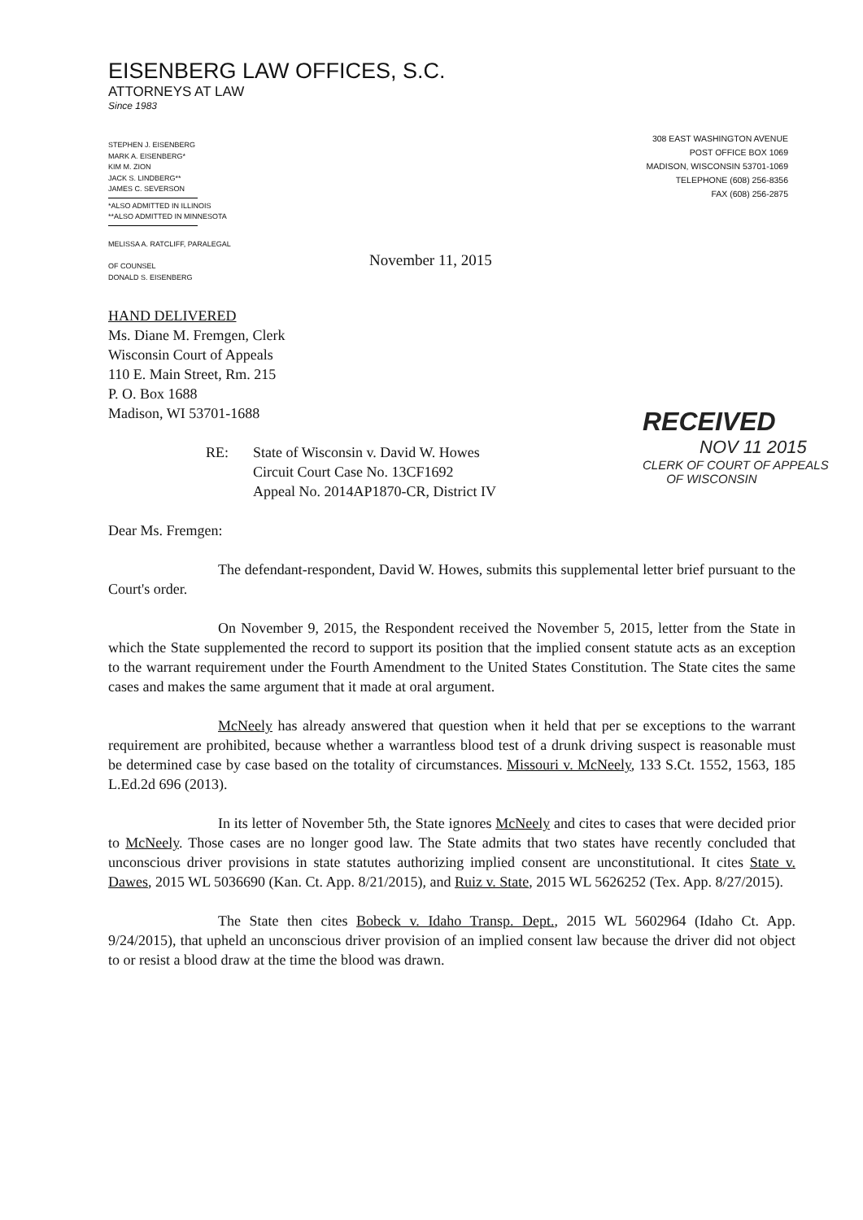EISENBERG LAW OFFICES, S.C.
ATTORNEYS AT LAW
Since 1983
STEPHEN J. EISENBERG
MARK A. EISENBERG*
KIM M. ZION
JACK S. LINDBERG**
JAMES C. SEVERSON
*ALSO ADMITTED IN ILLINOIS
**ALSO ADMITTED IN MINNESOTA
MELISSA A. RATCLIFF, PARALEGAL
OF COUNSEL
DONALD S. EISENBERG
308 EAST WASHINGTON AVENUE
POST OFFICE BOX 1069
MADISON, WISCONSIN 53701-1069
TELEPHONE (608) 256-8356
FAX (608) 256-2875
November 11, 2015
RECEIVED
NOV 11 2015
CLERK OF COURT OF APPEALS
OF WISCONSIN
HAND DELIVERED
Ms. Diane M. Fremgen, Clerk
Wisconsin Court of Appeals
110 E. Main Street, Rm. 215
P. O. Box 1688
Madison, WI 53701-1688
RE: State of Wisconsin v. David W. Howes
Circuit Court Case No. 13CF1692
Appeal No. 2014AP1870-CR, District IV
Dear Ms. Fremgen:
The defendant-respondent, David W. Howes, submits this supplemental letter brief pursuant to the Court's order.
On November 9, 2015, the Respondent received the November 5, 2015, letter from the State in which the State supplemented the record to support its position that the implied consent statute acts as an exception to the warrant requirement under the Fourth Amendment to the United States Constitution. The State cites the same cases and makes the same argument that it made at oral argument.
McNeely has already answered that question when it held that per se exceptions to the warrant requirement are prohibited, because whether a warrantless blood test of a drunk driving suspect is reasonable must be determined case by case based on the totality of circumstances. Missouri v. McNeely, 133 S.Ct. 1552, 1563, 185 L.Ed.2d 696 (2013).
In its letter of November 5th, the State ignores McNeely and cites to cases that were decided prior to McNeely. Those cases are no longer good law. The State admits that two states have recently concluded that unconscious driver provisions in state statutes authorizing implied consent are unconstitutional. It cites State v. Dawes, 2015 WL 5036690 (Kan. Ct. App. 8/21/2015), and Ruiz v. State, 2015 WL 5626252 (Tex. App. 8/27/2015).
The State then cites Bobeck v. Idaho Transp. Dept., 2015 WL 5602964 (Idaho Ct. App. 9/24/2015), that upheld an unconscious driver provision of an implied consent law because the driver did not object to or resist a blood draw at the time the blood was drawn.